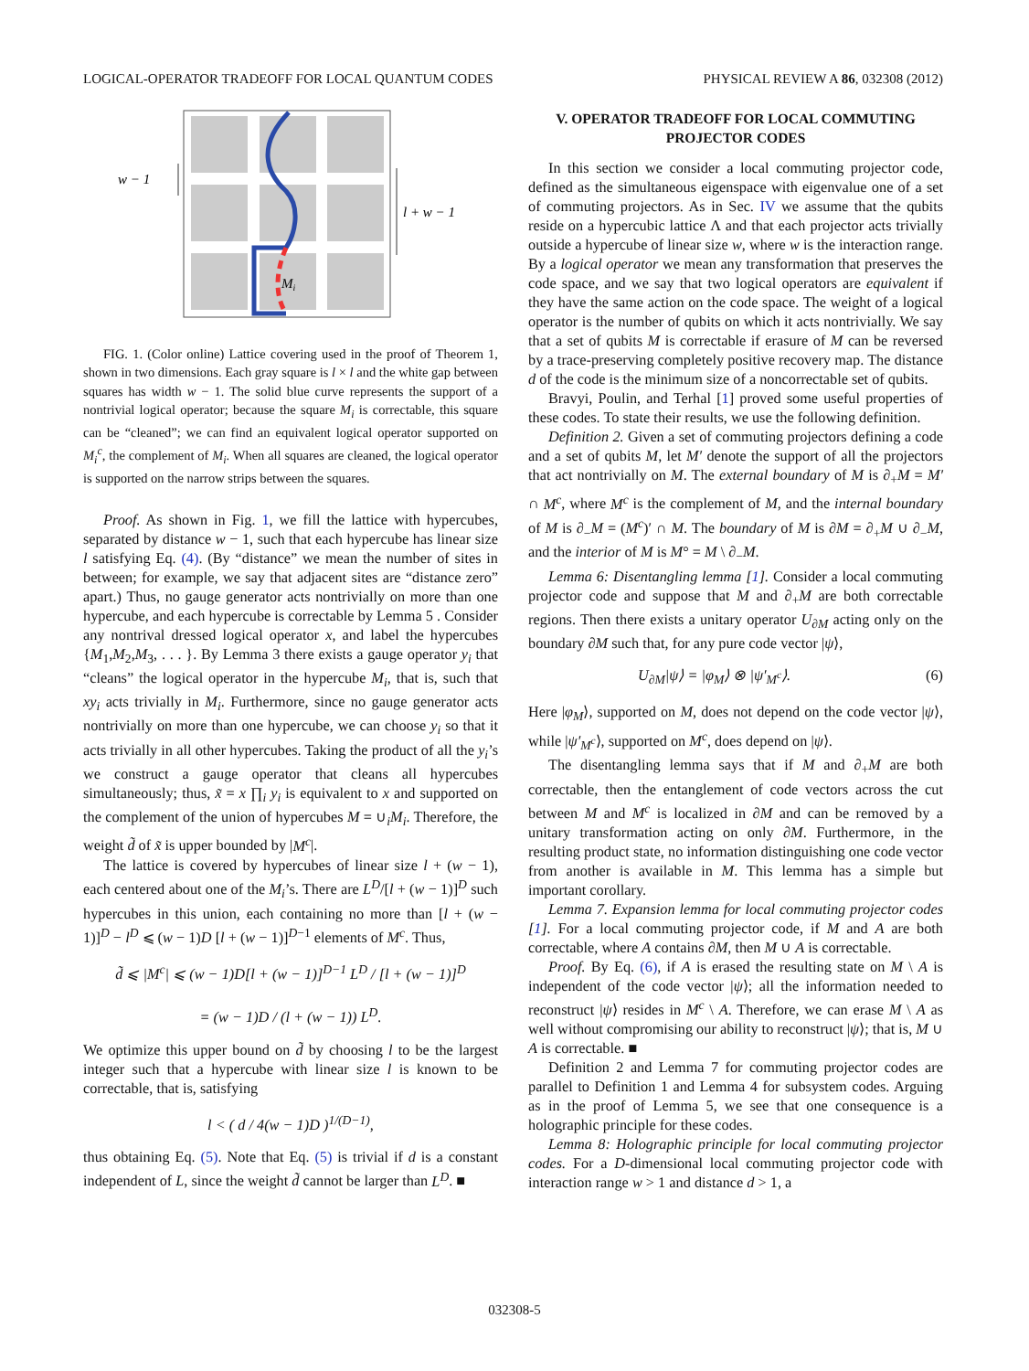LOGICAL-OPERATOR TRADEOFF FOR LOCAL QUANTUM CODES PHYSICAL REVIEW A 86, 032308 (2012)
Mi
w − 1
l + w − 1
FIG. 1. (Color online) Lattice covering used in the proof of Theorem 1, shown in two dimensions. Each gray square is l × l and the white gap between squares has width w − 1. The solid blue curve represents the support of a nontrivial logical operator; because the square M<sub>i</sub> is correctable, this square can be “cleaned”; we can find an equivalent logical operator supported on M<sub>i</sub><sup>c</sup>, the complement of M<sub>i</sub>. When all squares are cleaned, the logical operator is supported on the narrow strips between the squares.
Proof. As shown in Fig. 1, we fill the lattice with hypercubes, separated by distance w − 1, such that each hypercube has linear size l satisfying Eq. (4). (By “distance” we mean the number of sites in between; for example, we say that adjacent sites are “distance zero” apart.) Thus, no gauge generator acts nontrivially on more than one hypercube, and each hypercube is correctable by Lemma 5 . Consider any nontrival dressed logical operator x, and label the hypercubes {M<sub>1</sub>,M<sub>2</sub>,M<sub>3</sub>, . . . }. By Lemma 3 there exists a gauge operator y<sub>i</sub> that “cleans” the logical operator in the hypercube M<sub>i</sub>, that is, such that xy<sub>i</sub> acts trivially in M<sub>i</sub>. Furthermore, since no gauge generator acts nontrivially on more than one hypercube, we can choose y<sub>i</sub> so that it acts trivially in all other hypercubes. Taking the product of all the y<sub>i</sub>’s we construct a gauge operator that cleans all hypercubes simultaneously; thus, x̃ = x ∏<sub>i</sub> y<sub>i</sub> is equivalent to x and supported on the complement of the union of hypercubes M = ∪<sub>i</sub>M<sub>i</sub>. Therefore, the weight d̃ of x̃ is upper bounded by |M<sup>c</sup>|.
The lattice is covered by hypercubes of linear size l + (w − 1), each centered about one of the M<sub>i</sub>’s. There are L<sup>D</sup>/[l + (w − 1)]<sup>D</sup> such hypercubes in this union, each containing no more than [l + (w − 1)]<sup>D</sup> − l<sup>D</sup> ⩽ (w − 1)D [l + (w − 1)]<sup>D−1</sup> elements of M<sup>c</sup>. Thus,
d̃ ⩽ |M<sup>c</sup>| ⩽ (w − 1)D[l + (w − 1)]<sup>D−1</sup> L<sup>D</sup> / [l + (w − 1)]<sup>D</sup>
= (w − 1)D / (l + (w − 1)) L<sup>D</sup>.
We optimize this upper bound on d̃ by choosing l to be the largest integer such that a hypercube with linear size l is known to be correctable, that is, satisfying
l < ( d / 4(w − 1)D )<sup>1/(D−1)</sup>,
thus obtaining Eq. (5). Note that Eq. (5) is trivial if d is a constant independent of L, since the weight d̃ cannot be larger than L<sup>D</sup>. ■
V. OPERATOR TRADEOFF FOR LOCAL COMMUTING PROJECTOR CODES
In this section we consider a local commuting projector code, defined as the simultaneous eigenspace with eigenvalue one of a set of commuting projectors. As in Sec. IV we assume that the qubits reside on a hypercubic lattice Λ and that each projector acts trivially outside a hypercube of linear size w, where w is the interaction range. By a logical operator we mean any transformation that preserves the code space, and we say that two logical operators are equivalent if they have the same action on the code space. The weight of a logical operator is the number of qubits on which it acts nontrivially. We say that a set of qubits M is correctable if erasure of M can be reversed by a trace-preserving completely positive recovery map. The distance d of the code is the minimum size of a noncorrectable set of qubits.
Bravyi, Poulin, and Terhal [1] proved some useful properties of these codes. To state their results, we use the following definition.
Definition 2. Given a set of commuting projectors defining a code and a set of qubits M, let M′ denote the support of all the projectors that act nontrivially on M. The external boundary of M is ∂<sub>+</sub>M = M′ ∩ M<sup>c</sup>, where M<sup>c</sup> is the complement of M, and the internal boundary of M is ∂<sub>−</sub>M = (M<sup>c</sup>)′ ∩ M. The boundary of M is ∂M = ∂<sub>+</sub>M ∪ ∂<sub>−</sub>M, and the interior of M is M° = M \ ∂<sub>−</sub>M.
Lemma 6: Disentangling lemma [1]. Consider a local commuting projector code and suppose that M and ∂<sub>+</sub>M are both correctable regions. Then there exists a unitary operator U<sub>∂M</sub> acting only on the boundary ∂M such that, for any pure code vector |ψ⟩,
U<sub>∂M</sub>|ψ⟩ = |φ<sub>M</sub>⟩ ⊗ |ψ′<sub>M<sup>c</sup></sub>⟩. (6)
Here |φ<sub>M</sub>⟩, supported on M, does not depend on the code vector |ψ⟩, while |ψ′<sub>M<sup>c</sup></sub>⟩, supported on M<sup>c</sup>, does depend on |ψ⟩.
The disentangling lemma says that if M and ∂<sub>+</sub>M are both correctable, then the entanglement of code vectors across the cut between M and M<sup>c</sup> is localized in ∂M and can be removed by a unitary transformation acting on only ∂M. Furthermore, in the resulting product state, no information distinguishing one code vector from another is available in M. This lemma has a simple but important corollary.
Lemma 7. Expansion lemma for local commuting projector codes [1]. For a local commuting projector code, if M and A are both correctable, where A contains ∂M, then M ∪ A is correctable.
Proof. By Eq. (6), if A is erased the resulting state on M \ A is independent of the code vector |ψ⟩; all the information needed to reconstruct |ψ⟩ resides in M<sup>c</sup> \ A. Therefore, we can erase M \ A as well without compromising our ability to reconstruct |ψ⟩; that is, M ∪ A is correctable. ■
Definition 2 and Lemma 7 for commuting projector codes are parallel to Definition 1 and Lemma 4 for subsystem codes. Arguing as in the proof of Lemma 5, we see that one consequence is a holographic principle for these codes.
Lemma 8: Holographic principle for local commuting projector codes. For a D-dimensional local commuting projector code with interaction range w > 1 and distance d > 1, a
032308-5